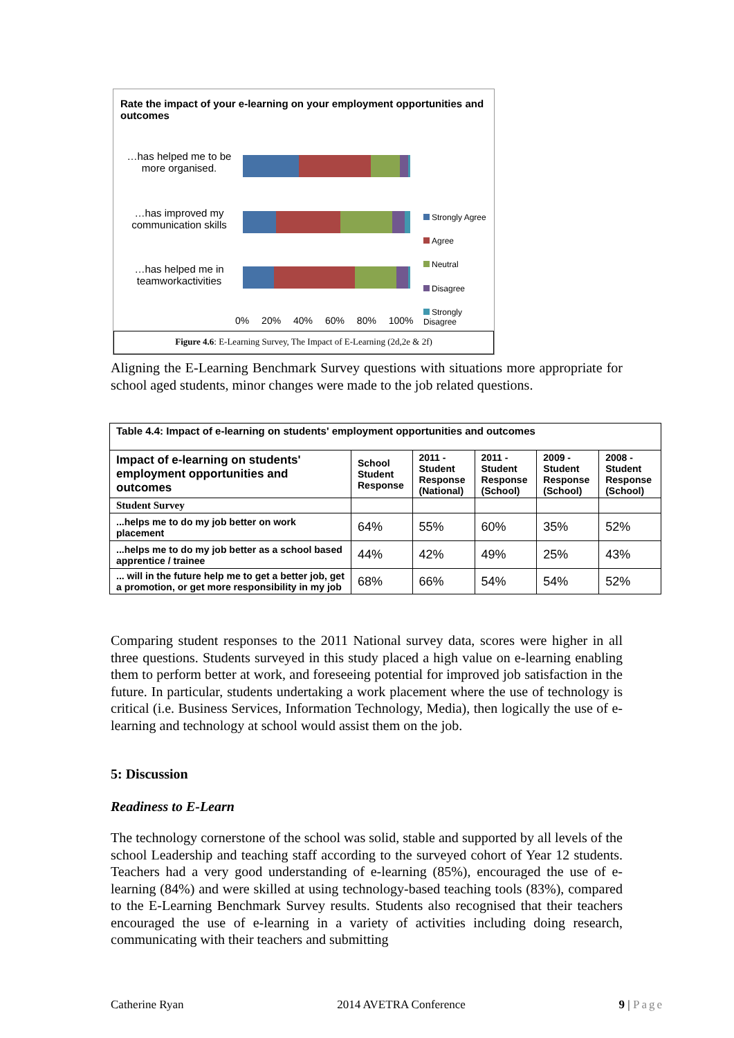Rate the impact of your e-learning on your employment opportunities and outcomes
…has helped me to be more organised.
…has improved my communication skills
…has helped me in teamworkactivities
Strongly Agree
Agree
Neutral
Disagree
Strongly Disagree
0% 20% 40% 60% 80% 100%
Figure 4.6: E-Learning Survey, The Impact of E-Learning (2d,2e & 2f)
Aligning the E-Learning Benchmark Survey questions with situations more appropriate for school aged students, minor changes were made to the job related questions.
| Table 4.4: Impact of e-learning on students' employment opportunities and outcomes | | | | | |
| --- | --- | --- | --- | --- | --- |
| Impact of e-learning on students' employment opportunities and outcomes | School Student Response | 2011 - Student Response (National) | 2011 - Student Response (School) | 2009 - Student Response (School) | 2008 - Student Response (School) |
| Student Survey | | | | | |
| ...helps me to do my job better on work placement | 64% | 55% | 60% | 35% | 52% |
| ...helps me to do my job better as a school based apprentice / trainee | 44% | 42% | 49% | 25% | 43% |
| ... will in the future help me to get a better job, get a promotion, or get more responsibility in my job | 68% | 66% | 54% | 54% | 52% |
Comparing student responses to the 2011 National survey data, scores were higher in all three questions. Students surveyed in this study placed a high value on e-learning enabling them to perform better at work, and foreseeing potential for improved job satisfaction in the future. In particular, students undertaking a work placement where the use of technology is critical (i.e. Business Services, Information Technology, Media), then logically the use of e-learning and technology at school would assist them on the job.
5: Discussion
Readiness to E-Learn
The technology cornerstone of the school was solid, stable and supported by all levels of the school Leadership and teaching staff according to the surveyed cohort of Year 12 students. Teachers had a very good understanding of e-learning (85%), encouraged the use of e-learning (84%) and were skilled at using technology-based teaching tools (83%), compared to the E-Learning Benchmark Survey results. Students also recognised that their teachers encouraged the use of e-learning in a variety of activities including doing research, communicating with their teachers and submitting
Catherine Ryan 2014 AVETRA Conference 9 | Page